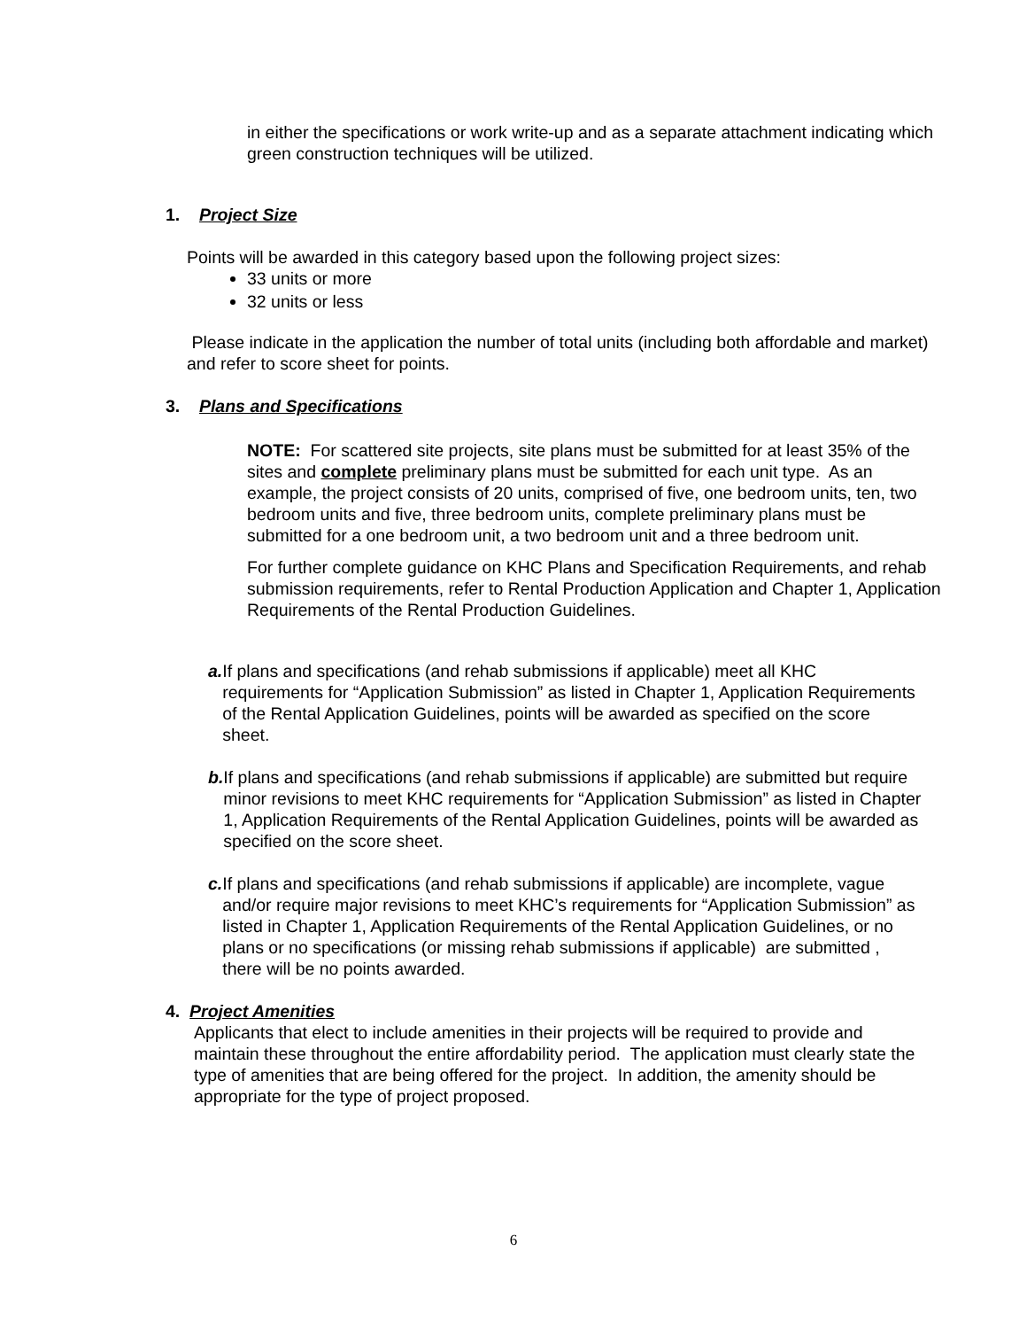in either the specifications or work write-up and as a separate attachment indicating which green construction techniques will be utilized.
1. Project Size
Points will be awarded in this category based upon the following project sizes:
33 units or more
32 units or less
Please indicate in the application the number of total units (including both affordable and market) and refer to score sheet for points.
3. Plans and Specifications
NOTE: For scattered site projects, site plans must be submitted for at least 35% of the sites and complete preliminary plans must be submitted for each unit type. As an example, the project consists of 20 units, comprised of five, one bedroom units, ten, two bedroom units and five, three bedroom units, complete preliminary plans must be submitted for a one bedroom unit, a two bedroom unit and a three bedroom unit.
For further complete guidance on KHC Plans and Specification Requirements, and rehab submission requirements, refer to Rental Production Application and Chapter 1, Application Requirements of the Rental Production Guidelines.
a. If plans and specifications (and rehab submissions if applicable) meet all KHC requirements for “Application Submission” as listed in Chapter 1, Application Requirements of the Rental Application Guidelines, points will be awarded as specified on the score sheet.
b. If plans and specifications (and rehab submissions if applicable) are submitted but require minor revisions to meet KHC requirements for “Application Submission” as listed in Chapter 1, Application Requirements of the Rental Application Guidelines, points will be awarded as specified on the score sheet.
c. If plans and specifications (and rehab submissions if applicable) are incomplete, vague and/or require major revisions to meet KHC’s requirements for “Application Submission” as listed in Chapter 1, Application Requirements of the Rental Application Guidelines, or no plans or no specifications (or missing rehab submissions if applicable) are submitted , there will be no points awarded.
4. Project Amenities
Applicants that elect to include amenities in their projects will be required to provide and maintain these throughout the entire affordability period. The application must clearly state the type of amenities that are being offered for the project. In addition, the amenity should be appropriate for the type of project proposed.
6